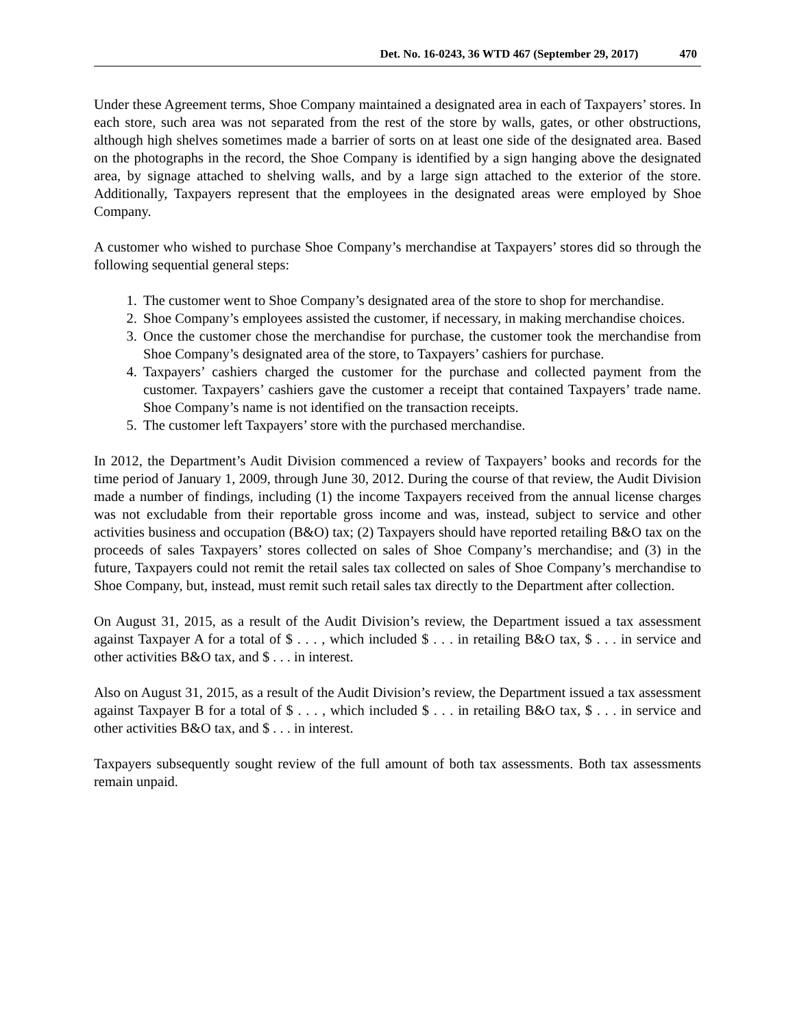Det. No. 16-0243, 36 WTD 467 (September 29, 2017) 470
Under these Agreement terms, Shoe Company maintained a designated area in each of Taxpayers’ stores. In each store, such area was not separated from the rest of the store by walls, gates, or other obstructions, although high shelves sometimes made a barrier of sorts on at least one side of the designated area. Based on the photographs in the record, the Shoe Company is identified by a sign hanging above the designated area, by signage attached to shelving walls, and by a large sign attached to the exterior of the store. Additionally, Taxpayers represent that the employees in the designated areas were employed by Shoe Company.
A customer who wished to purchase Shoe Company’s merchandise at Taxpayers’ stores did so through the following sequential general steps:
1. The customer went to Shoe Company’s designated area of the store to shop for merchandise.
2. Shoe Company’s employees assisted the customer, if necessary, in making merchandise choices.
3. Once the customer chose the merchandise for purchase, the customer took the merchandise from Shoe Company’s designated area of the store, to Taxpayers’ cashiers for purchase.
4. Taxpayers’ cashiers charged the customer for the purchase and collected payment from the customer. Taxpayers’ cashiers gave the customer a receipt that contained Taxpayers’ trade name. Shoe Company’s name is not identified on the transaction receipts.
5. The customer left Taxpayers’ store with the purchased merchandise.
In 2012, the Department’s Audit Division commenced a review of Taxpayers’ books and records for the time period of January 1, 2009, through June 30, 2012. During the course of that review, the Audit Division made a number of findings, including (1) the income Taxpayers received from the annual license charges was not excludable from their reportable gross income and was, instead, subject to service and other activities business and occupation (B&O) tax; (2) Taxpayers should have reported retailing B&O tax on the proceeds of sales Taxpayers’ stores collected on sales of Shoe Company’s merchandise; and (3) in the future, Taxpayers could not remit the retail sales tax collected on sales of Shoe Company’s merchandise to Shoe Company, but, instead, must remit such retail sales tax directly to the Department after collection.
On August 31, 2015, as a result of the Audit Division’s review, the Department issued a tax assessment against Taxpayer A for a total of $ . . . , which included $ . . . in retailing B&O tax, $ . . . in service and other activities B&O tax, and $ . . . in interest.
Also on August 31, 2015, as a result of the Audit Division’s review, the Department issued a tax assessment against Taxpayer B for a total of $ . . . , which included $ . . . in retailing B&O tax, $ . . . in service and other activities B&O tax, and $ . . . in interest.
Taxpayers subsequently sought review of the full amount of both tax assessments. Both tax assessments remain unpaid.